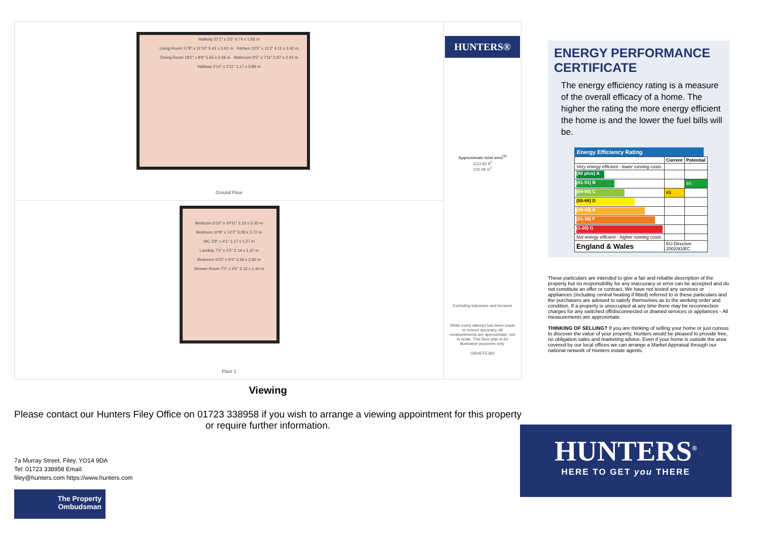Hallway 22'1" x 3'5" 6.74 x 1.05 m
Living Room 17'8" x 11'10" 5.41 x 3.61 m Kitchen 13'5" x 11'2" 4.11 x 3.42 m
Dining Room 18'2" x 8'8" 5.55 x 2.66 m Bathroom 9'5" x 7'11" 2.87 x 2.42 m
Hallway 3'10" x 2'11" 1.17 x 0.89 m
Ground Floor
Bedroom 6'10" x 10'11" 2.10 x 3.35 m
Bedroom 10'9" x 12'2" 3.28 x 3.72 m
WC 3'9" x 4'1" 1.17 x 1.27 m
Landing 7'0" x 4'5" 2.14 x 1.37 m
Bedroom 10'5" x 9'4" 3.18 x 2.86 m
Shower Room 7'0" x 4'6" 2.15 x 1.40 m
Floor 1
HUNTERS®
Approximate total area<sup>(1)</sup>
1113.82 ft<sup>2</sup>
103.48 m<sup>2</sup>
Excluding balconies and terraces
While every attempt has been made to ensure accuracy, all measurements are approximate, not to scale. This floor plan is for illustrative purposes only.
GIRAFFE360
Viewing
Please contact our Hunters Filey Office on 01723 338958 if you wish to arrange a viewing appointment for this property or require further information.
7a Murray Street, Filey, YO14 9DA
Tel: 01723 338958 Email:
filey@hunters.com https://www.hunters.com
The Property Ombudsman
ENERGY PERFORMANCE CERTIFICATE
The energy efficiency rating is a measure of the overall efficacy of a home. The higher the rating the more energy efficient the home is and the lower the fuel bills will be.
Energy Efficiency Rating
| | Current | Potential |
| --- | --- | --- |
| Very energy efficient - lower running costs | | |
| (92 plus) A | | |
| (81-91) B | | 84 |
| (69-80) C | 65 | |
| (55-68) D | | |
| (39-54) E | | |
| (21-38) F | | |
| (1-20) G | | |
| Not energy efficient - higher running costs | | |
| England & Wales | EU Directive 2002/91/EC | |
These particulars are intended to give a fair and reliable description of the property but no responsibility for any inaccuracy or error can be accepted and do not constitute an offer or contract. We have not tested any services or appliances (including central heating if fitted) referred to in these particulars and the purchasers are advised to satisfy themselves as to the working order and condition. If a property is unoccupied at any time there may be reconnection charges for any switched off/disconnected or drained services or appliances - All measurements are approximate.
THINKING OF SELLING? If you are thinking of selling your home or just curious to discover the value of your property, Hunters would be pleased to provide free, no obligation sales and marketing advice. Even if your home is outside the area covered by our local offices we can arrange a Market Appraisal through our national network of Hunters estate agents.
HUNTERS<sup>®</sup>
HERE TO GET you THERE